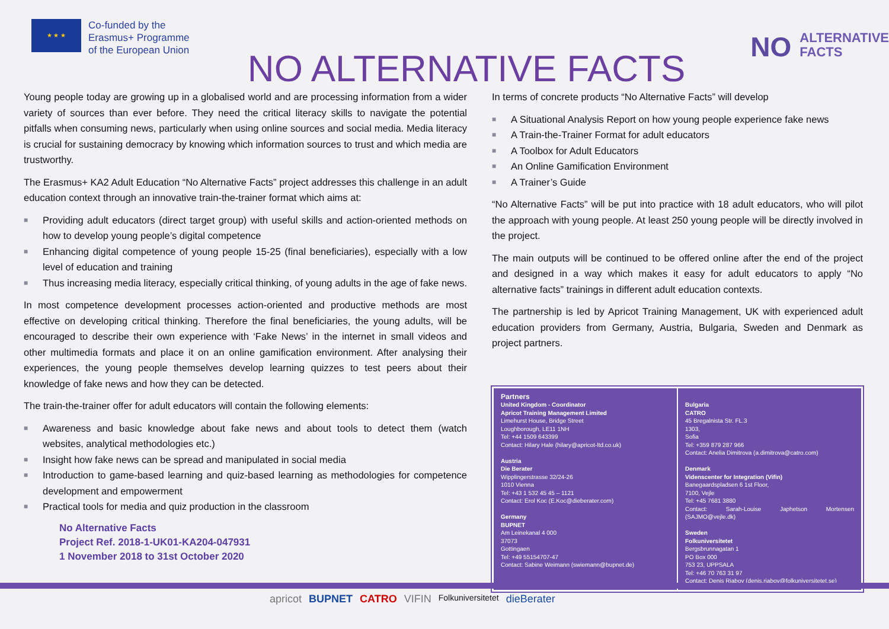★ ★ ★
Co-funded by the
Erasmus+ Programme
of the European Union
NO ALTERNATIVE FACTS
NO ALTERNATIVE
FACTS
Young people today are growing up in a globalised world and are processing information from a wider variety of sources than ever before. They need the critical literacy skills to navigate the potential pitfalls when consuming news, particularly when using online sources and social media. Media literacy is crucial for sustaining democracy by knowing which information sources to trust and which media are trustworthy.
The Erasmus+ KA2 Adult Education “No Alternative Facts” project addresses this challenge in an adult education context through an innovative train-the-trainer format which aims at:
■ Providing adult educators (direct target group) with useful skills and action-oriented methods on how to develop young people’s digital competence
■ Enhancing digital competence of young people 15-25 (final beneficiaries), especially with a low level of education and training
■ Thus increasing media literacy, especially critical thinking, of young adults in the age of fake news.
In most competence development processes action-oriented and productive methods are most effective on developing critical thinking. Therefore the final beneficiaries, the young adults, will be encouraged to describe their own experience with ‘Fake News’ in the internet in small videos and other multimedia formats and place it on an online gamification environment. After analysing their experiences, the young people themselves develop learning quizzes to test peers about their knowledge of fake news and how they can be detected.
The train-the-trainer offer for adult educators will contain the following elements:
■ Awareness and basic knowledge about fake news and about tools to detect them (watch websites, analytical methodologies etc.)
■ Insight how fake news can be spread and manipulated in social media
■ Introduction to game-based learning and quiz-based learning as methodologies for competence development and empowerment
■ Practical tools for media and quiz production in the classroom
No Alternative Facts
Project Ref. 2018-1-UK01-KA204-047931
1 November 2018 to 31st October 2020
In terms of concrete products “No Alternative Facts” will develop
■ A Situational Analysis Report on how young people experience fake news
■ A Train-the-Trainer Format for adult educators
■ A Toolbox for Adult Educators
■ An Online Gamification Environment
■ A Trainer’s Guide
“No Alternative Facts” will be put into practice with 18 adult educators, who will pilot the approach with young people. At least 250 young people will be directly involved in the project.
The main outputs will be continued to be offered online after the end of the project and designed in a way which makes it easy for adult educators to apply “No alternative facts” trainings in different adult education contexts.
The partnership is led by Apricot Training Management, UK with experienced adult education providers from Germany, Austria, Bulgaria, Sweden and Denmark as project partners.
Partners
United Kingdom - Coordinator
Apricot Training Management Limited
Limehurst House, Bridge Street
Loughborough, LE11 1NH
Tel: +44 1509 643399
Contact: Hilary Hale (hilary@apricot-ltd.co.uk)
Austria
Die Berater
Wipplingerstrasse 32/24-26
1010 Vienna
Tel: +43 1 532 45 45 – 1121
Contact: Erol Koc (E.Koc@dieberater.com)
Germany
BUPNET
Am Leinekanal 4 000
37073
Gottingaen
Tel: +49 55154707-47
Contact: Sabine Weimann (swiemann@bupnet.de)
Bulgaria
CATRO
45 Bregalnista Str. FL.3
1303,
Sofia
Tel: +359 879 287 966
Contact: Anelia Dimitrova (a.dimitrova@catro.com)
Denmark
Videnscenter for Integration (Vifin)
Banegaardspladsen 6 1st Floor,
7100, Vejle
Tel: +45 7681 3880
Contact: Sarah-Louise Japhetson Mortensen (SAJMO@vejle.dk)
Sweden
Folkuniversitetet
Bergsbrunnagatan 1
PO Box 000
753 23, UPPSALA
Tel: +46 70 763 31 97
Contact: Denis Riabov (denis.riabov@folkuniversitetet.se)
apricot BUPNET CATRO VIFIN Folkuniversitetet dieBerater